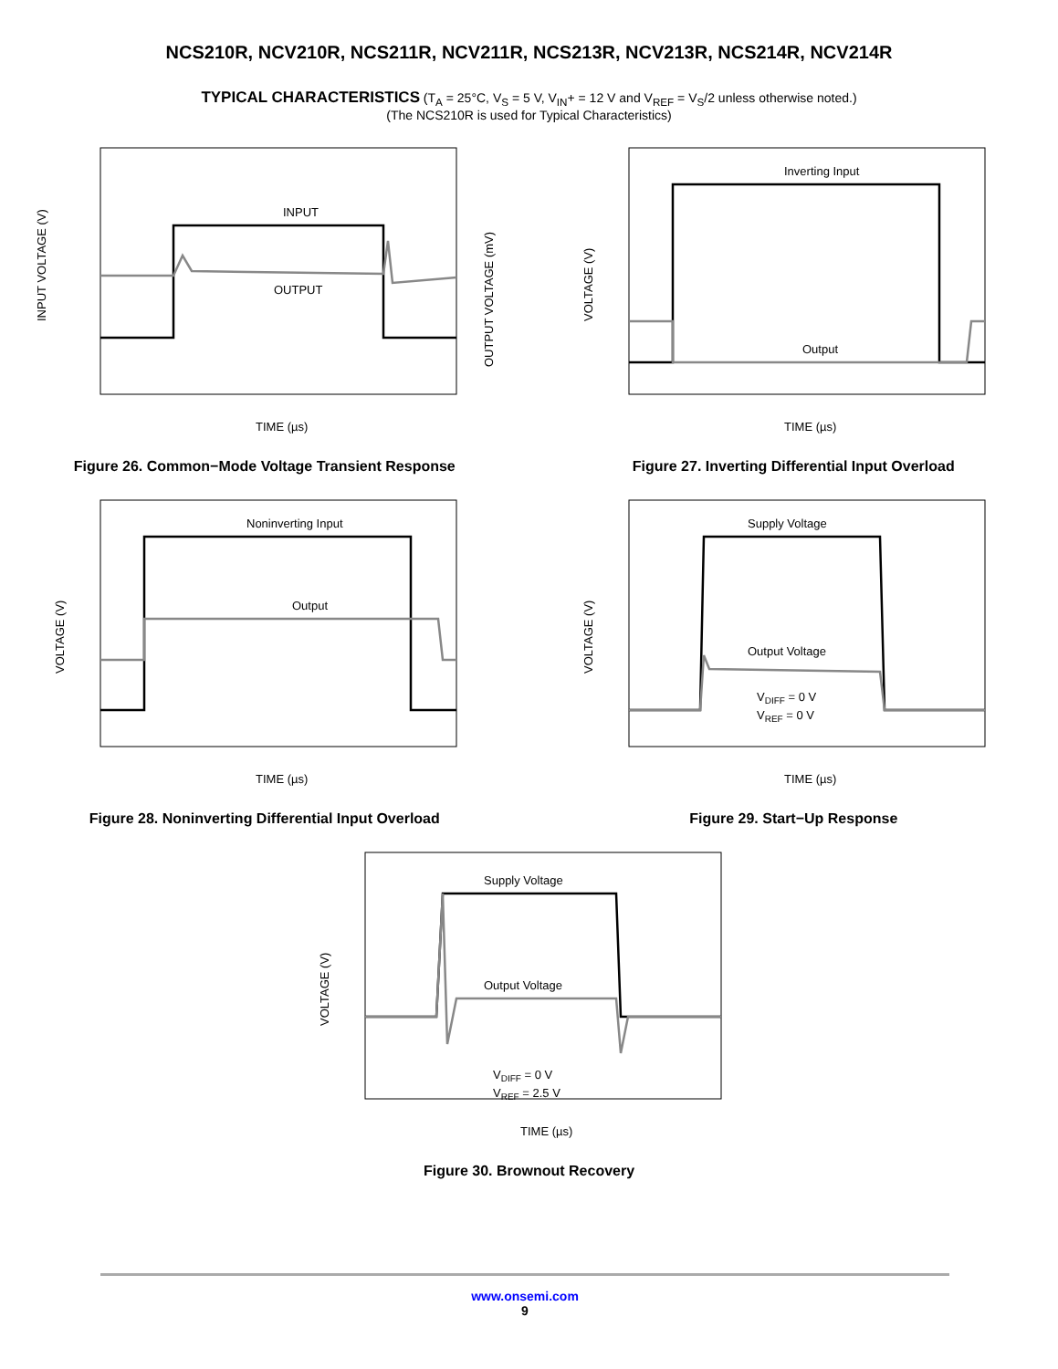NCS210R, NCV210R, NCS211R, NCV211R, NCS213R, NCV213R, NCS214R, NCV214R
TYPICAL CHARACTERISTICS (T<sub>A</sub> = 25°C, V<sub>S</sub> = 5 V, V<sub>IN</sub>+ = 12 V and V<sub>REF</sub> = V<sub>S</sub>/2 unless otherwise noted.)
(The NCS210R is used for Typical Characteristics)
INPUT
OUTPUT
TIME (µs)
INPUT VOLTAGE (V)
OUTPUT VOLTAGE (mV)
Figure 26. Common−Mode Voltage Transient Response
Inverting Input
Output
TIME (µs)
VOLTAGE (V)
Figure 27. Inverting Differential Input Overload
Noninverting Input
Output
TIME (µs)
VOLTAGE (V)
Figure 28. Noninverting Differential Input Overload
Supply Voltage
Output Voltage
VDIFF = 0 V
VREF = 0 V
TIME (µs)
VOLTAGE (V)
Figure 29. Start−Up Response
Supply Voltage
Output Voltage
VDIFF = 0 V
VREF = 2.5 V
TIME (µs)
VOLTAGE (V)
Figure 30. Brownout Recovery
www.onsemi.com
9